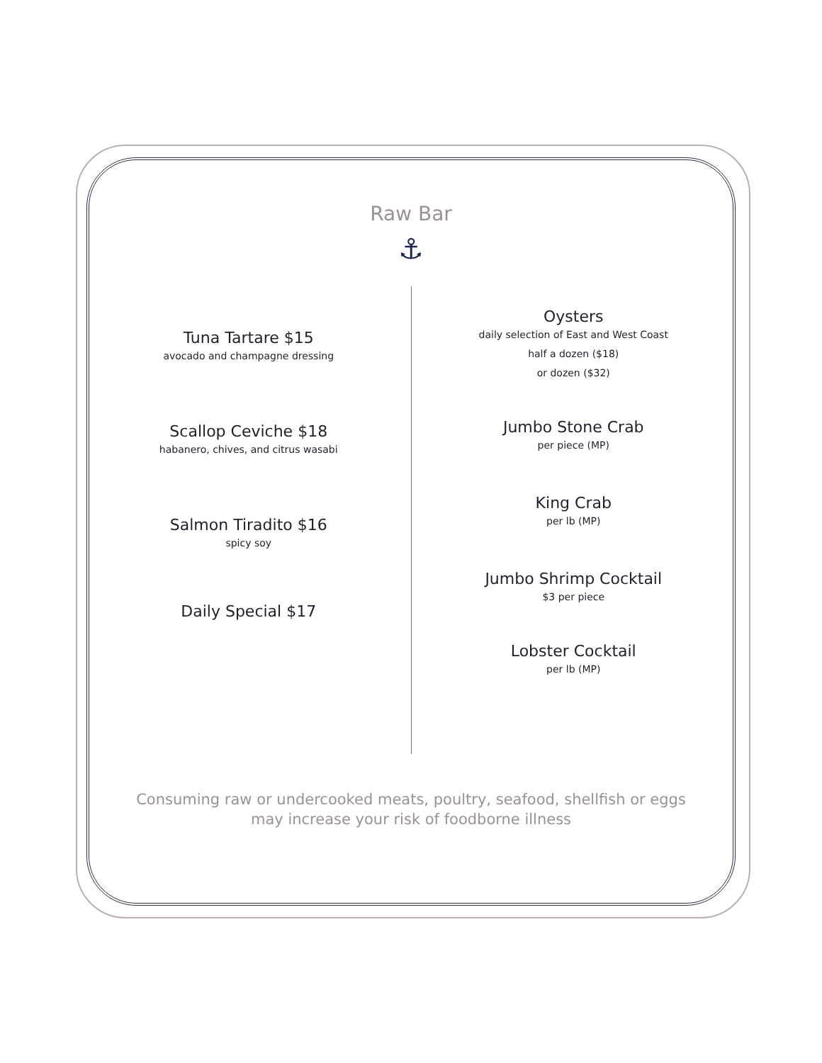Raw Bar
⚓
Tuna Tartare $15
avocado and champagne dressing
Scallop Ceviche $18
habanero, chives, and citrus wasabi
Salmon Tiradito $16
spicy soy
Daily Special $17
Oysters
daily selection of East and West Coast
half a dozen ($18)
or dozen ($32)
Jumbo Stone Crab
per piece (MP)
King Crab
per lb (MP)
Jumbo Shrimp Cocktail
$3 per piece
Lobster Cocktail
per lb (MP)
Consuming raw or undercooked meats, poultry, seafood, shellfish or eggs
may increase your risk of foodborne illness